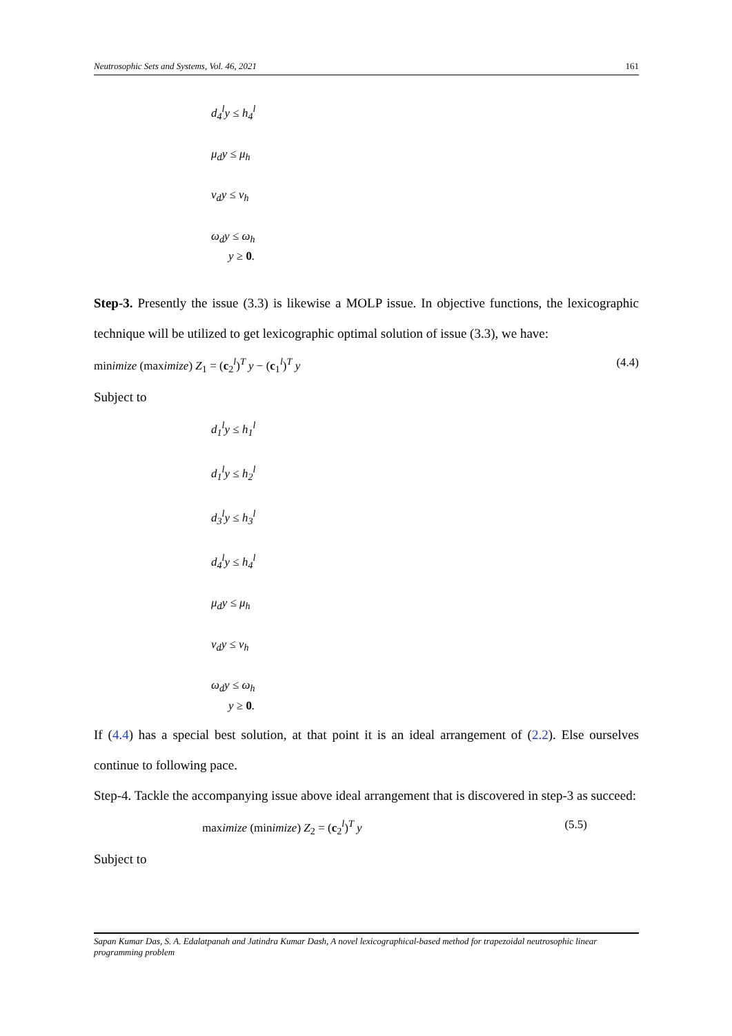Neutrosophic Sets and Systems, Vol. 46, 2021 161
d<sub>4</sub><sup>l</sup>y ≤ h<sub>4</sub><sup>l</sup>
μ<sub>d</sub>y ≤ μ<sub>h</sub>
v<sub>d</sub>y ≤ v<sub>h</sub>
ω<sub>d</sub>y ≤ ω<sub>h</sub>
y ≥ 0.
Step-3. Presently the issue (3.3) is likewise a MOLP issue. In objective functions, the lexicographic technique will be utilized to get lexicographic optimal solution of issue (3.3), we have:
minimize (maximize) Z<sub>1</sub> = (c<sub>2</sub><sup>l</sup>)<sup>T</sup> y − (c<sub>1</sub><sup>l</sup>)<sup>T</sup> y (4.4)
Subject to
d<sub>1</sub><sup>l</sup>y ≤ h<sub>1</sub><sup>l</sup>
d<sub>1</sub><sup>l</sup>y ≤ h<sub>2</sub><sup>l</sup>
d<sub>3</sub><sup>l</sup>y ≤ h<sub>3</sub><sup>l</sup>
d<sub>4</sub><sup>l</sup>y ≤ h<sub>4</sub><sup>l</sup>
μ<sub>d</sub>y ≤ μ<sub>h</sub>
v<sub>d</sub>y ≤ v<sub>h</sub>
ω<sub>d</sub>y ≤ ω<sub>h</sub>
y ≥ 0.
If (4.4) has a special best solution, at that point it is an ideal arrangement of (2.2). Else ourselves continue to following pace.
Step-4. Tackle the accompanying issue above ideal arrangement that is discovered in step-3 as succeed:
maximize (minimize) Z<sub>2</sub> = (c<sub>2</sub><sup>l</sup>)<sup>T</sup> y (5.5)
Subject to
Sapan Kumar Das, S. A. Edalatpanah and Jatindra Kumar Dash, A novel lexicographical-based method for trapezoidal neutrosophic linear programming problem